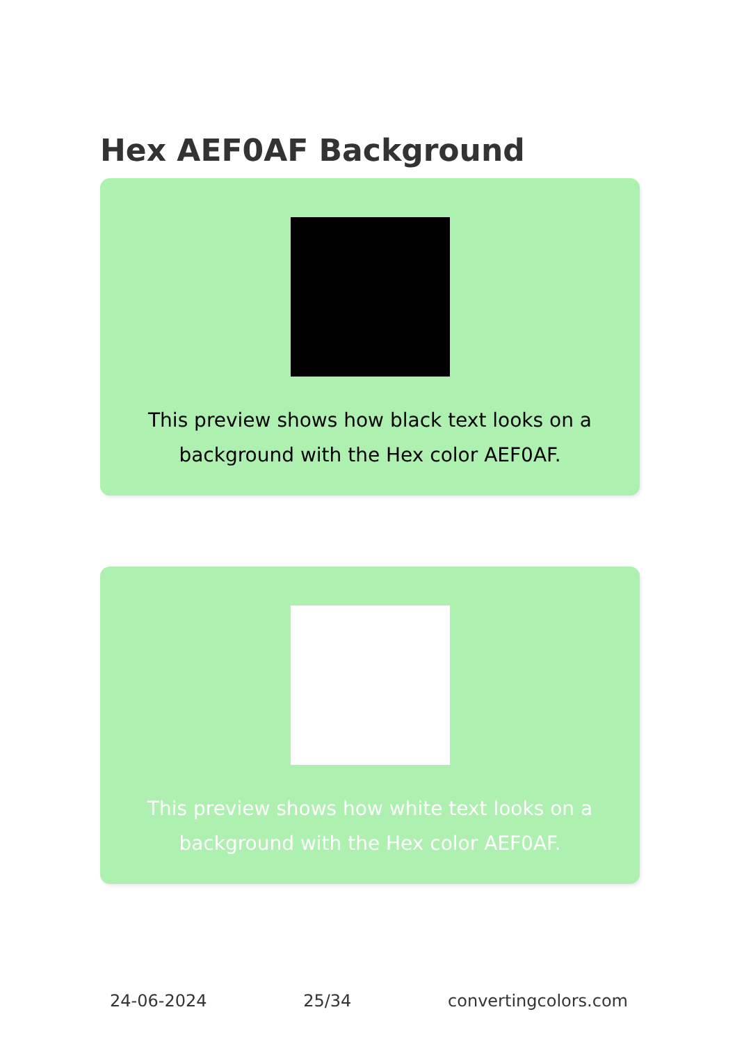Hex AEF0AF Background
This preview shows how black text looks on a background with the Hex color AEF0AF.
This preview shows how white text looks on a background with the Hex color AEF0AF.
24-06-2024 25/34 convertingcolors.com